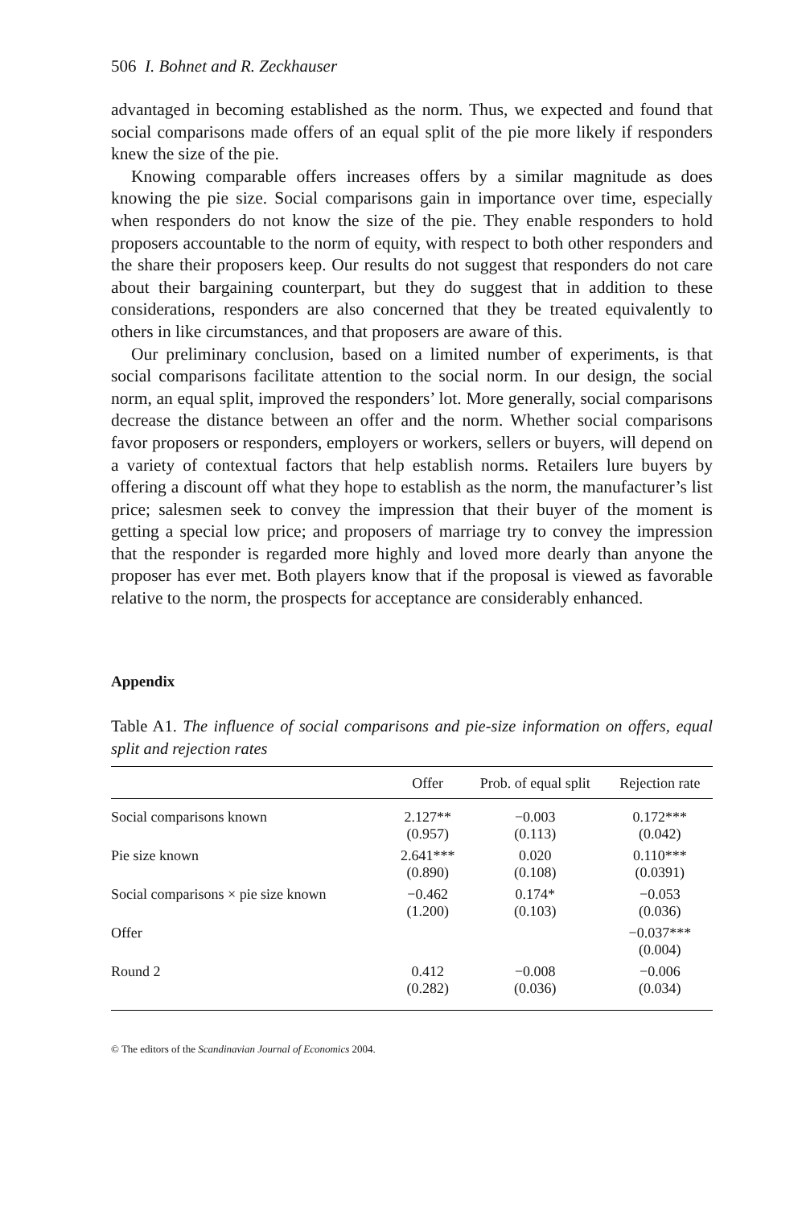506 I. Bohnet and R. Zeckhauser
advantaged in becoming established as the norm. Thus, we expected and found that social comparisons made offers of an equal split of the pie more likely if responders knew the size of the pie.
Knowing comparable offers increases offers by a similar magnitude as does knowing the pie size. Social comparisons gain in importance over time, especially when responders do not know the size of the pie. They enable responders to hold proposers accountable to the norm of equity, with respect to both other responders and the share their proposers keep. Our results do not suggest that responders do not care about their bargaining counterpart, but they do suggest that in addition to these considerations, responders are also concerned that they be treated equivalently to others in like circumstances, and that proposers are aware of this.
Our preliminary conclusion, based on a limited number of experiments, is that social comparisons facilitate attention to the social norm. In our design, the social norm, an equal split, improved the responders’ lot. More generally, social comparisons decrease the distance between an offer and the norm. Whether social comparisons favor proposers or responders, employers or workers, sellers or buyers, will depend on a variety of contextual factors that help establish norms. Retailers lure buyers by offering a discount off what they hope to establish as the norm, the manufacturer’s list price; salesmen seek to convey the impression that their buyer of the moment is getting a special low price; and proposers of marriage try to convey the impression that the responder is regarded more highly and loved more dearly than anyone the proposer has ever met. Both players know that if the proposal is viewed as favorable relative to the norm, the prospects for acceptance are considerably enhanced.
Appendix
Table A1. The influence of social comparisons and pie-size information on offers, equal split and rejection rates
| | Offer | Prob. of equal split | Rejection rate |
| --- | --- | --- | --- |
| Social comparisons known | 2.127** (0.957) | −0.003 (0.113) | 0.172*** (0.042) |
| Pie size known | 2.641*** (0.890) | 0.020 (0.108) | 0.110*** (0.0391) |
| Social comparisons × pie size known | −0.462 (1.200) | 0.174* (0.103) | −0.053 (0.036) |
| Offer | | | −0.037*** (0.004) |
| Round 2 | 0.412 (0.282) | −0.008 (0.036) | −0.006 (0.034) |
© The editors of the Scandinavian Journal of Economics 2004.